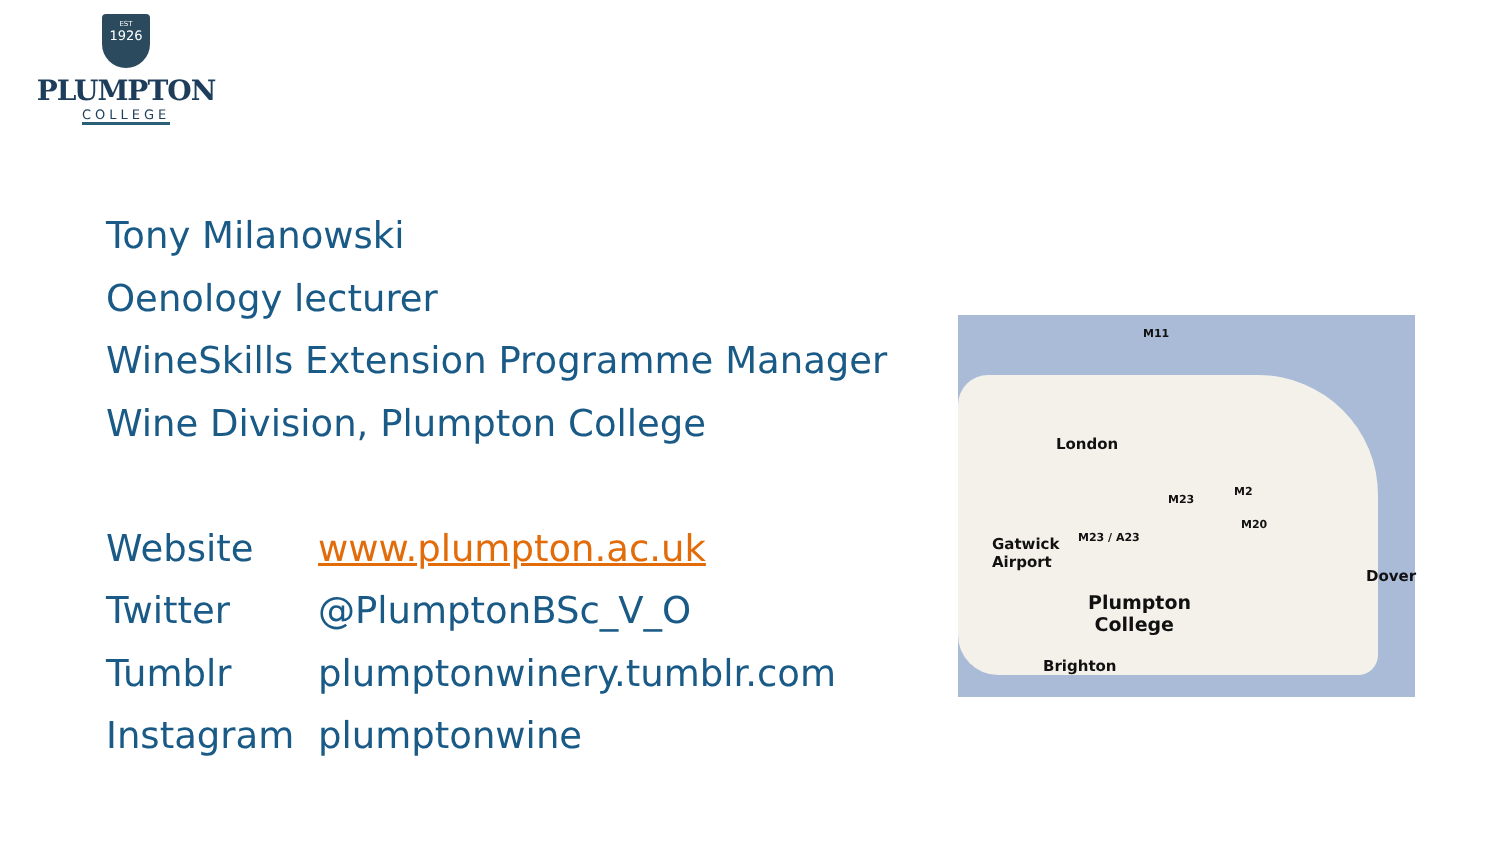EST
1926
PLUMPTON
COLLEGE
Tony Milanowski
Oenology lecturer
WineSkills Extension Programme Manager
Wine Division, Plumpton College
| Website | www.plumpton.ac.uk |
| Twitter | @PlumptonBSc_V_O |
| Tumblr | plumptonwinery.tumblr.com |
| Instagram | plumptonwine |
M11
London
M23
M2
M20
Gatwick
Airport
M23 / A23
Dover
Plumpton
College
Brighton